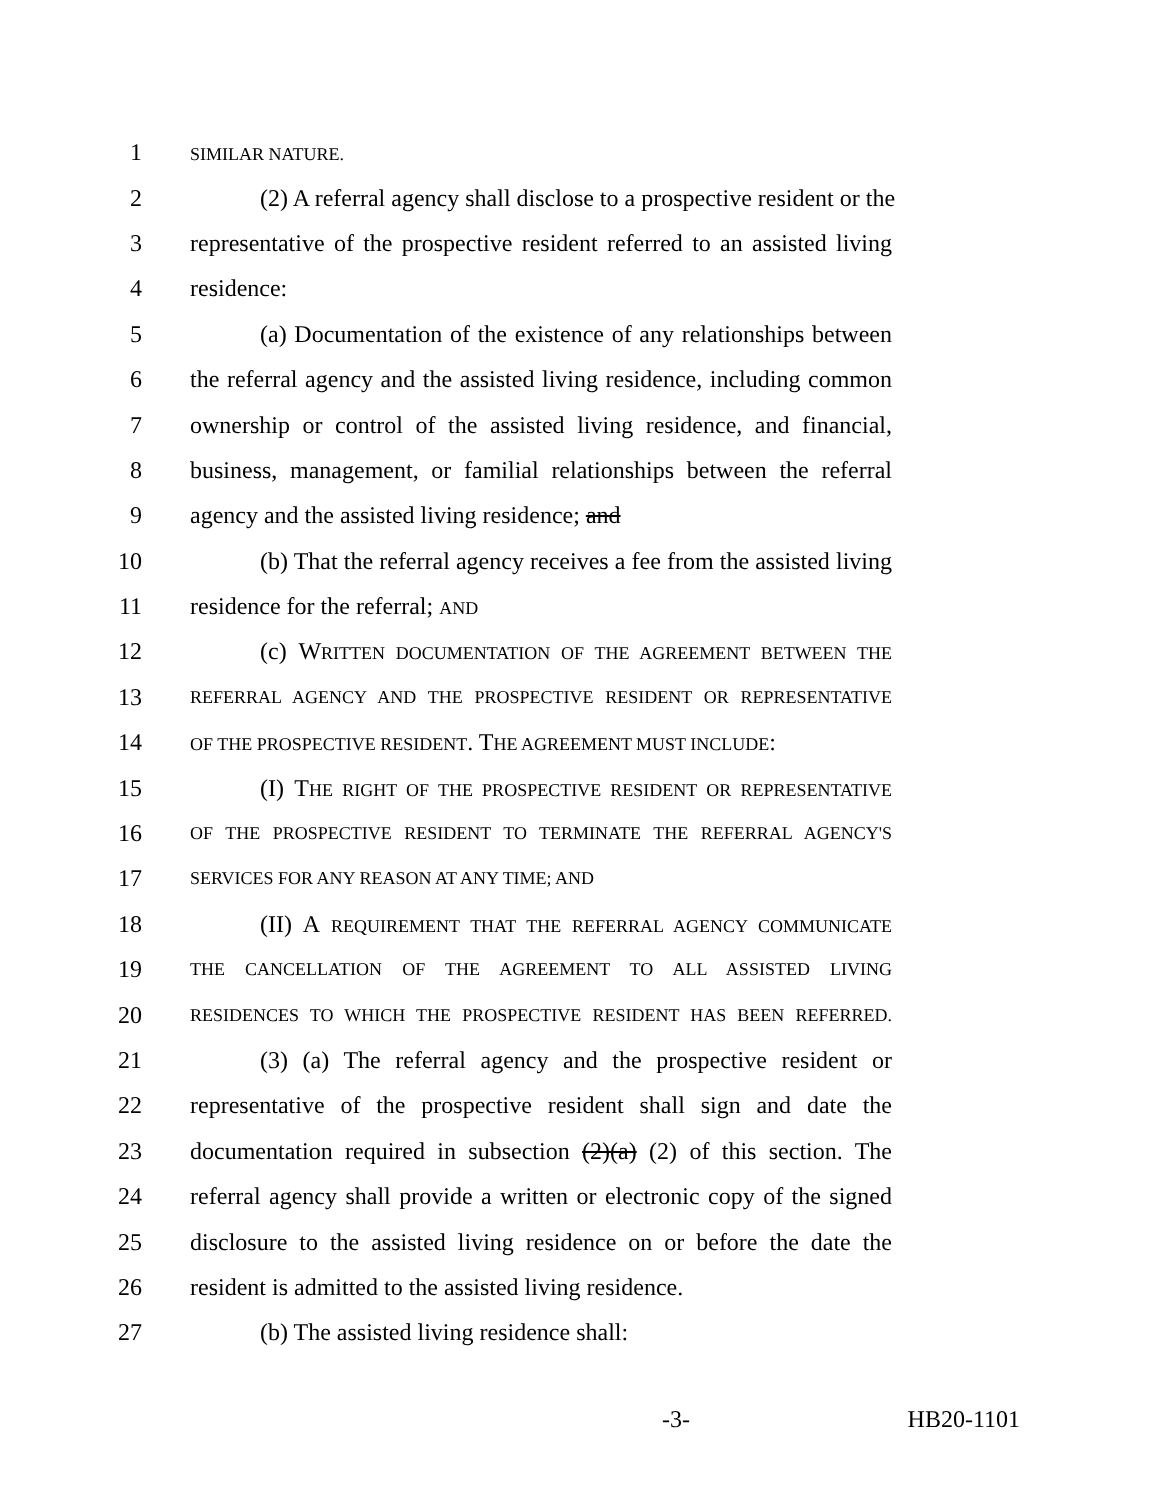1 SIMILAR NATURE.
2 (2) A referral agency shall disclose to a prospective resident or the
3 representative of the prospective resident referred to an assisted living
4 residence:
5 (a) Documentation of the existence of any relationships between
6 the referral agency and the assisted living residence, including common
7 ownership or control of the assisted living residence, and financial,
8 business, management, or familial relationships between the referral
9 agency and the assisted living residence; and
10 (b) That the referral agency receives a fee from the assisted living
11 residence for the referral; AND
12 (c) WRITTEN DOCUMENTATION OF THE AGREEMENT BETWEEN THE
13 REFERRAL AGENCY AND THE PROSPECTIVE RESIDENT OR REPRESENTATIVE
14 OF THE PROSPECTIVE RESIDENT. THE AGREEMENT MUST INCLUDE:
15 (I) THE RIGHT OF THE PROSPECTIVE RESIDENT OR REPRESENTATIVE
16 OF THE PROSPECTIVE RESIDENT TO TERMINATE THE REFERRAL AGENCY'S
17 SERVICES FOR ANY REASON AT ANY TIME; AND
18 (II) A REQUIREMENT THAT THE REFERRAL AGENCY COMMUNICATE
19 THE CANCELLATION OF THE AGREEMENT TO ALL ASSISTED LIVING
20 RESIDENCES TO WHICH THE PROSPECTIVE RESIDENT HAS BEEN REFERRED.
21 (3) (a) The referral agency and the prospective resident or
22 representative of the prospective resident shall sign and date the
23 documentation required in subsection (2)(a) (2) of this section. The
24 referral agency shall provide a written or electronic copy of the signed
25 disclosure to the assisted living residence on or before the date the
26 resident is admitted to the assisted living residence.
27 (b) The assisted living residence shall:
-3- HB20-1101